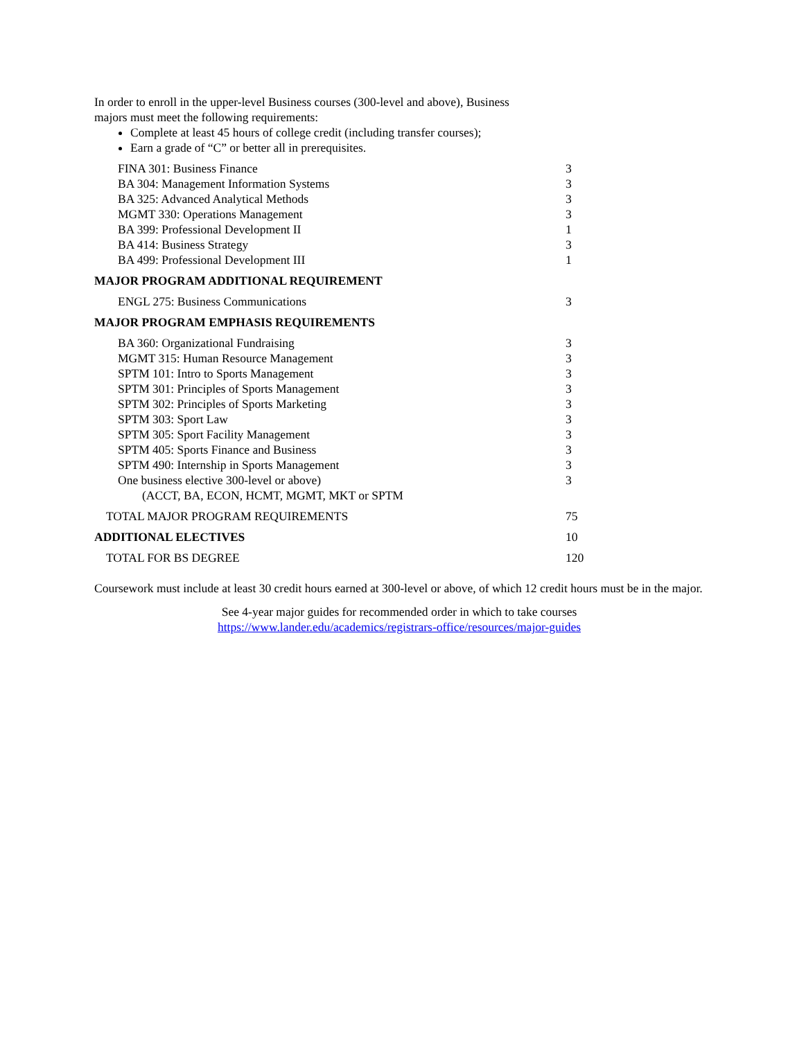In order to enroll in the upper-level Business courses (300-level and above), Business
majors must meet the following requirements:
Complete at least 45 hours of college credit (including transfer courses);
Earn a grade of “C” or better all in prerequisites.
| FINA 301: Business Finance | 3 |
| BA 304: Management Information Systems | 3 |
| BA 325: Advanced Analytical Methods | 3 |
| MGMT 330: Operations Management | 3 |
| BA 399: Professional Development II | 1 |
| BA 414: Business Strategy | 3 |
| BA 499: Professional Development III | 1 |
| MAJOR PROGRAM ADDITIONAL REQUIREMENT | |
| ENGL 275: Business Communications | 3 |
| MAJOR PROGRAM EMPHASIS REQUIREMENTS | |
| BA 360: Organizational Fundraising | 3 |
| MGMT 315: Human Resource Management | 3 |
| SPTM 101: Intro to Sports Management | 3 |
| SPTM 301: Principles of Sports Management | 3 |
| SPTM 302: Principles of Sports Marketing | 3 |
| SPTM 303: Sport Law | 3 |
| SPTM 305: Sport Facility Management | 3 |
| SPTM 405: Sports Finance and Business | 3 |
| SPTM 490: Internship in Sports Management | 3 |
| One business elective 300-level or above) (ACCT, BA, ECON, HCMT, MGMT, MKT or SPTM | 3 |
| TOTAL MAJOR PROGRAM REQUIREMENTS | 75 |
| ADDITIONAL ELECTIVES | 10 |
| TOTAL FOR BS DEGREE | 120 |
Coursework must include at least 30 credit hours earned at 300-level or above, of which 12 credit hours must be in the major.
See 4-year major guides for recommended order in which to take courses
https://www.lander.edu/academics/registrars-office/resources/major-guides